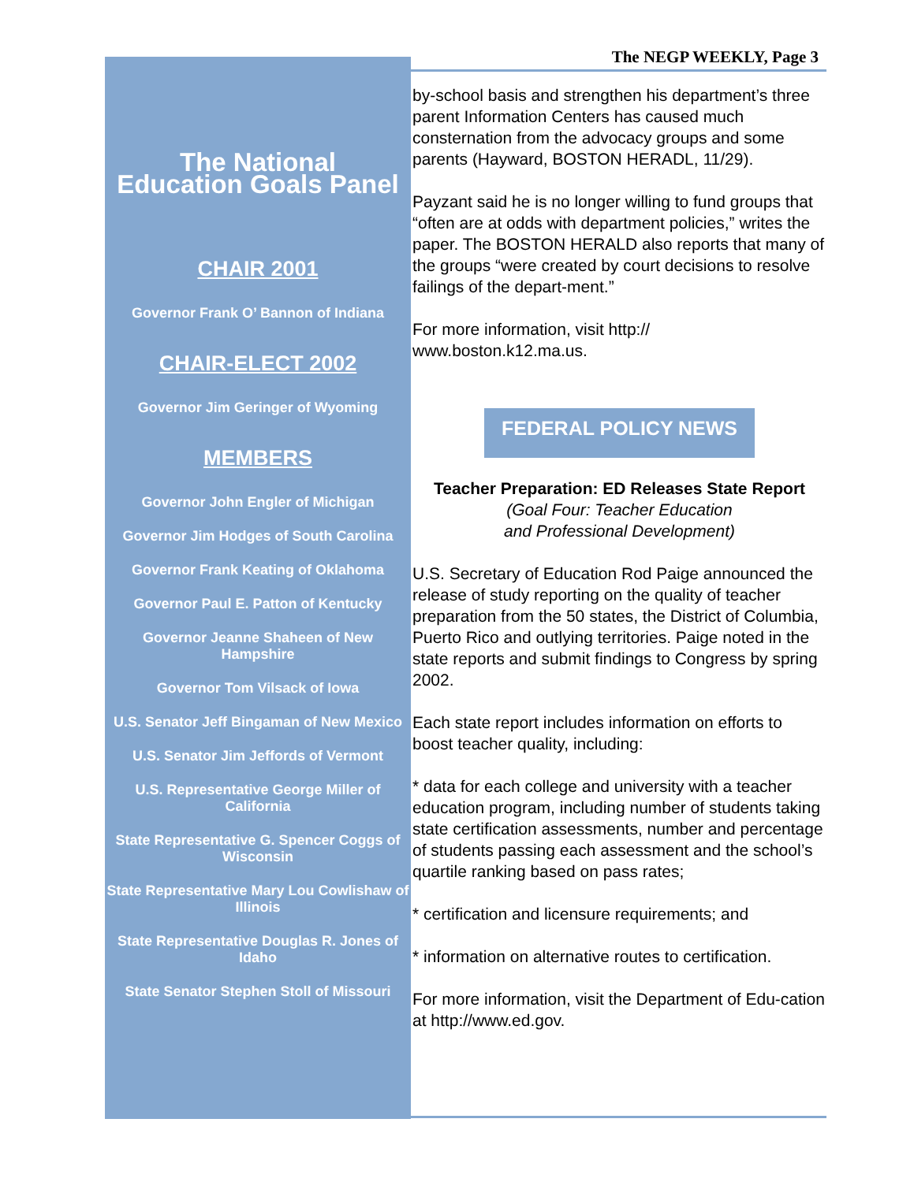The NEGP WEEKLY, Page 3
The National
Education Goals Panel
CHAIR 2001
Governor Frank O’ Bannon of Indiana
CHAIR-ELECT 2002
Governor Jim Geringer of Wyoming
MEMBERS
Governor John Engler of Michigan
Governor Jim Hodges of South Carolina
Governor Frank Keating of Oklahoma
Governor Paul E. Patton of Kentucky
Governor Jeanne Shaheen of New Hampshire
Governor Tom Vilsack of Iowa
U.S. Senator Jeff Bingaman of New Mexico
U.S. Senator Jim Jeffords of Vermont
U.S. Representative George Miller of California
State Representative G. Spencer Coggs of Wisconsin
State Representative Mary Lou Cowlishaw of Illinois
State Representative Douglas R. Jones of Idaho
State Senator Stephen Stoll of Missouri
by-school basis and strengthen his department’s three parent Information Centers has caused much consternation from the advocacy groups and some parents (Hayward, BOSTON HERADL, 11/29).
Payzant said he is no longer willing to fund groups that “often are at odds with department policies,” writes the paper. The BOSTON HERALD also reports that many of the groups “were created by court decisions to resolve failings of the depart-ment.”
For more information, visit http://
www.boston.k12.ma.us.
FEDERAL POLICY NEWS
Teacher Preparation: ED Releases State Report
(Goal Four: Teacher Education
and Professional Development)
U.S. Secretary of Education Rod Paige announced the release of study reporting on the quality of teacher preparation from the 50 states, the District of Columbia, Puerto Rico and outlying territories. Paige noted in the state reports and submit findings to Congress by spring 2002.
Each state report includes information on efforts to boost teacher quality, including:
* data for each college and university with a teacher education program, including number of students taking state certification assessments, number and percentage of students passing each assessment and the school’s quartile ranking based on pass rates;
* certification and licensure requirements; and
* information on alternative routes to certification.
For more information, visit the Department of Edu-cation at http://www.ed.gov.